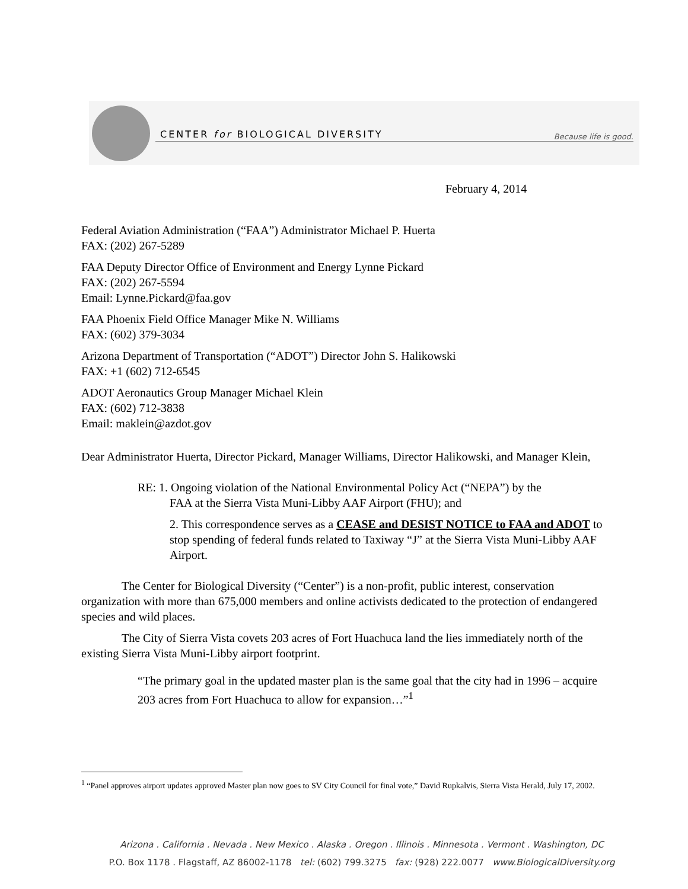CENTER for BIOLOGICAL DIVERSITY
Because life is good.
February 4, 2014
Federal Aviation Administration (“FAA”) Administrator Michael P. Huerta
FAX: (202) 267-5289
FAA Deputy Director Office of Environment and Energy Lynne Pickard
FAX: (202) 267-5594
Email: Lynne.Pickard@faa.gov
FAA Phoenix Field Office Manager Mike N. Williams
FAX: (602) 379-3034
Arizona Department of Transportation (“ADOT”) Director John S. Halikowski
FAX: +1 (602) 712-6545
ADOT Aeronautics Group Manager Michael Klein
FAX: (602) 712-3838
Email: maklein@azdot.gov
Dear Administrator Huerta, Director Pickard, Manager Williams, Director Halikowski, and Manager Klein,
RE: 1. Ongoing violation of the National Environmental Policy Act (“NEPA”) by the
FAA at the Sierra Vista Muni-Libby AAF Airport (FHU); and
2. This correspondence serves as a CEASE and DESIST NOTICE to FAA and ADOT to stop spending of federal funds related to Taxiway “J” at the Sierra Vista Muni-Libby AAF Airport.
The Center for Biological Diversity (“Center”) is a non-profit, public interest, conservation organization with more than 675,000 members and online activists dedicated to the protection of endangered species and wild places.
The City of Sierra Vista covets 203 acres of Fort Huachuca land the lies immediately north of the existing Sierra Vista Muni-Libby airport footprint.
“The primary goal in the updated master plan is the same goal that the city had in 1996 – acquire 203 acres from Fort Huachuca to allow for expansion…”<sup>1</sup>
<sup>1</sup> “Panel approves airport updates approved Master plan now goes to SV City Council for final vote,” David Rupkalvis, Sierra Vista Herald, July 17, 2002.
Arizona . California . Nevada . New Mexico . Alaska . Oregon . Illinois . Minnesota . Vermont . Washington, DC
P.O. Box 1178 . Flagstaff, AZ 86002-1178 tel: (602) 799.3275 fax: (928) 222.0077 www.BiologicalDiversity.org